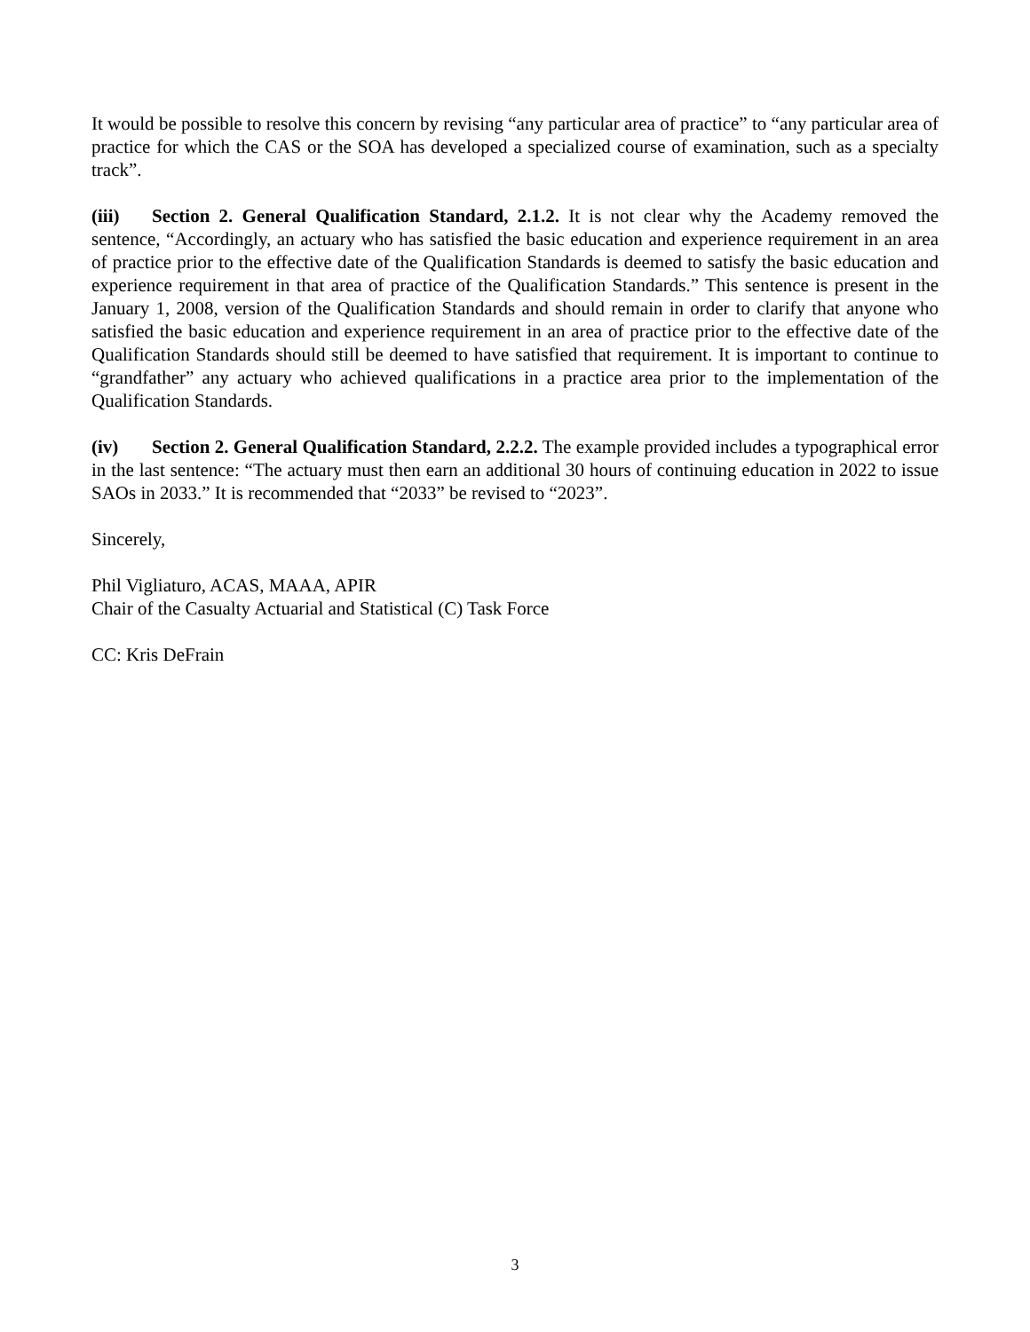It would be possible to resolve this concern by revising “any particular area of practice” to “any particular area of practice for which the CAS or the SOA has developed a specialized course of examination, such as a specialty track”.
(iii) Section 2. General Qualification Standard, 2.1.2. It is not clear why the Academy removed the sentence, “Accordingly, an actuary who has satisfied the basic education and experience requirement in an area of practice prior to the effective date of the Qualification Standards is deemed to satisfy the basic education and experience requirement in that area of practice of the Qualification Standards.” This sentence is present in the January 1, 2008, version of the Qualification Standards and should remain in order to clarify that anyone who satisfied the basic education and experience requirement in an area of practice prior to the effective date of the Qualification Standards should still be deemed to have satisfied that requirement. It is important to continue to “grandfather” any actuary who achieved qualifications in a practice area prior to the implementation of the Qualification Standards.
(iv) Section 2. General Qualification Standard, 2.2.2. The example provided includes a typographical error in the last sentence: “The actuary must then earn an additional 30 hours of continuing education in 2022 to issue SAOs in 2033.” It is recommended that “2033” be revised to “2023”.
Sincerely,
Phil Vigliaturo, ACAS, MAAA, APIR
Chair of the Casualty Actuarial and Statistical (C) Task Force
CC: Kris DeFrain
3